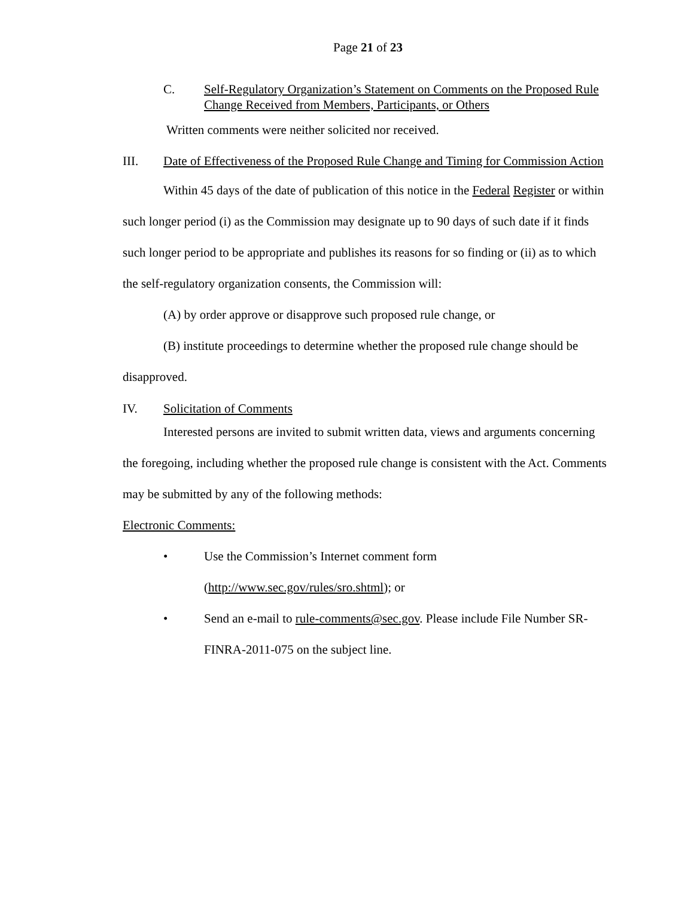Page 21 of 23
C. Self-Regulatory Organization’s Statement on Comments on the Proposed Rule Change Received from Members, Participants, or Others
Written comments were neither solicited nor received.
III. Date of Effectiveness of the Proposed Rule Change and Timing for Commission Action
Within 45 days of the date of publication of this notice in the Federal Register or within such longer period (i) as the Commission may designate up to 90 days of such date if it finds such longer period to be appropriate and publishes its reasons for so finding or (ii) as to which the self-regulatory organization consents, the Commission will:
(A) by order approve or disapprove such proposed rule change, or
(B) institute proceedings to determine whether the proposed rule change should be disapproved.
IV. Solicitation of Comments
Interested persons are invited to submit written data, views and arguments concerning the foregoing, including whether the proposed rule change is consistent with the Act. Comments may be submitted by any of the following methods:
Electronic Comments:
• Use the Commission’s Internet comment form (http://www.sec.gov/rules/sro.shtml); or
• Send an e-mail to rule-comments@sec.gov. Please include File Number SR-FINRA-2011-075 on the subject line.